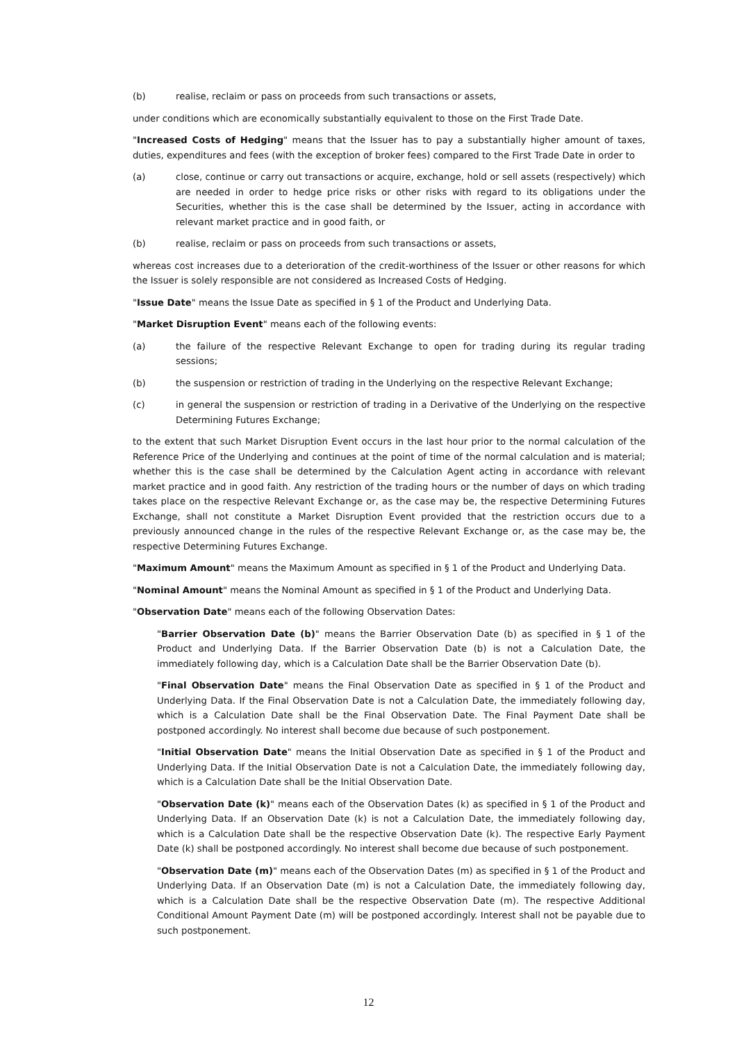(b) realise, reclaim or pass on proceeds from such transactions or assets,
under conditions which are economically substantially equivalent to those on the First Trade Date.
"Increased Costs of Hedging" means that the Issuer has to pay a substantially higher amount of taxes, duties, expenditures and fees (with the exception of broker fees) compared to the First Trade Date in order to
(a) close, continue or carry out transactions or acquire, exchange, hold or sell assets (respectively) which are needed in order to hedge price risks or other risks with regard to its obligations under the Securities, whether this is the case shall be determined by the Issuer, acting in accordance with relevant market practice and in good faith, or
(b) realise, reclaim or pass on proceeds from such transactions or assets,
whereas cost increases due to a deterioration of the credit-worthiness of the Issuer or other reasons for which the Issuer is solely responsible are not considered as Increased Costs of Hedging.
"Issue Date" means the Issue Date as specified in § 1 of the Product and Underlying Data.
"Market Disruption Event" means each of the following events:
(a) the failure of the respective Relevant Exchange to open for trading during its regular trading sessions;
(b) the suspension or restriction of trading in the Underlying on the respective Relevant Exchange;
(c) in general the suspension or restriction of trading in a Derivative of the Underlying on the respective Determining Futures Exchange;
to the extent that such Market Disruption Event occurs in the last hour prior to the normal calculation of the Reference Price of the Underlying and continues at the point of time of the normal calculation and is material; whether this is the case shall be determined by the Calculation Agent acting in accordance with relevant market practice and in good faith. Any restriction of the trading hours or the number of days on which trading takes place on the respective Relevant Exchange or, as the case may be, the respective Determining Futures Exchange, shall not constitute a Market Disruption Event provided that the restriction occurs due to a previously announced change in the rules of the respective Relevant Exchange or, as the case may be, the respective Determining Futures Exchange.
"Maximum Amount" means the Maximum Amount as specified in § 1 of the Product and Underlying Data.
"Nominal Amount" means the Nominal Amount as specified in § 1 of the Product and Underlying Data.
"Observation Date" means each of the following Observation Dates:
"Barrier Observation Date (b)" means the Barrier Observation Date (b) as specified in § 1 of the Product and Underlying Data. If the Barrier Observation Date (b) is not a Calculation Date, the immediately following day, which is a Calculation Date shall be the Barrier Observation Date (b).
"Final Observation Date" means the Final Observation Date as specified in § 1 of the Product and Underlying Data. If the Final Observation Date is not a Calculation Date, the immediately following day, which is a Calculation Date shall be the Final Observation Date. The Final Payment Date shall be postponed accordingly. No interest shall become due because of such postponement.
"Initial Observation Date" means the Initial Observation Date as specified in § 1 of the Product and Underlying Data. If the Initial Observation Date is not a Calculation Date, the immediately following day, which is a Calculation Date shall be the Initial Observation Date.
"Observation Date (k)" means each of the Observation Dates (k) as specified in § 1 of the Product and Underlying Data. If an Observation Date (k) is not a Calculation Date, the immediately following day, which is a Calculation Date shall be the respective Observation Date (k). The respective Early Payment Date (k) shall be postponed accordingly. No interest shall become due because of such postponement.
"Observation Date (m)" means each of the Observation Dates (m) as specified in § 1 of the Product and Underlying Data. If an Observation Date (m) is not a Calculation Date, the immediately following day, which is a Calculation Date shall be the respective Observation Date (m). The respective Additional Conditional Amount Payment Date (m) will be postponed accordingly. Interest shall not be payable due to such postponement.
12